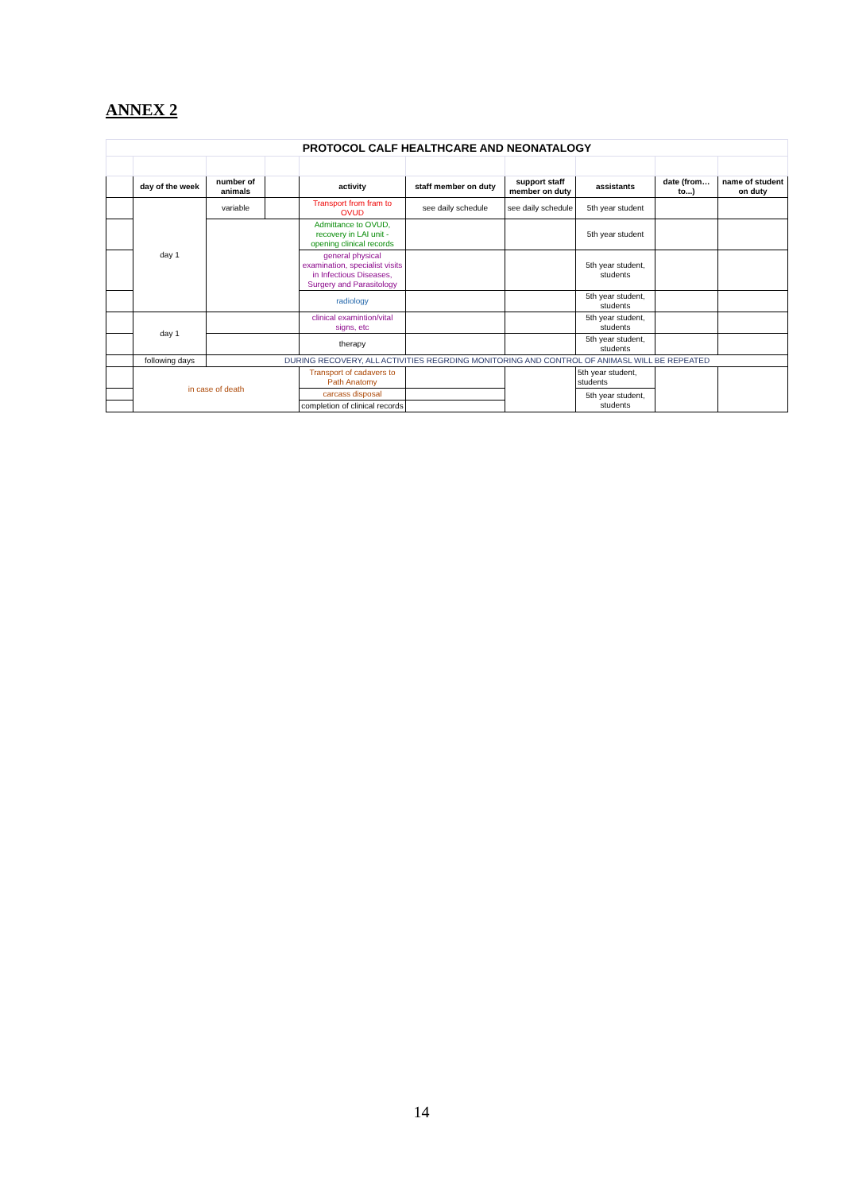ANNEX 2
| PROTOCOL CALF HEALTHCARE AND NEONATALOGY | | | | | | | | | |
| | day of the week | number of animals | | activity | staff member on duty | support staff member on duty | assistants | date (from…to...) | name of student on duty |
| | day 1 | variable | | Transport from fram to OVUD | see daily schedule | see daily schedule | 5th year student | | |
| | | | | Admittance to OVUD, recovery in LAI unit - opening clinical records | | | 5th year student | | |
| | | | | general physical examination, specialist visits in Infectious Diseases, Surgery and Parasitology | | | 5th year student, students | | |
| | | | | radiology | | | 5th year student, students | | |
| | day 1 | | | clinical examintion/vital signs, etc | | | 5th year student, students | | |
| | | | | therapy | | | 5th year student, students | | |
| | following days | DURING RECOVERY, ALL ACTIVITIES REGRDING MONITORING AND CONTROL OF ANIMASL WILL BE REPEATED | | | | | | | |
| | in case of death | | | Transport of cadavers to Path Anatomy | | | 5th year student, students | | |
| | | | | carcass disposal | | | 5th year student, students | | |
| | | | | completion of clinical records | | | | | |
14